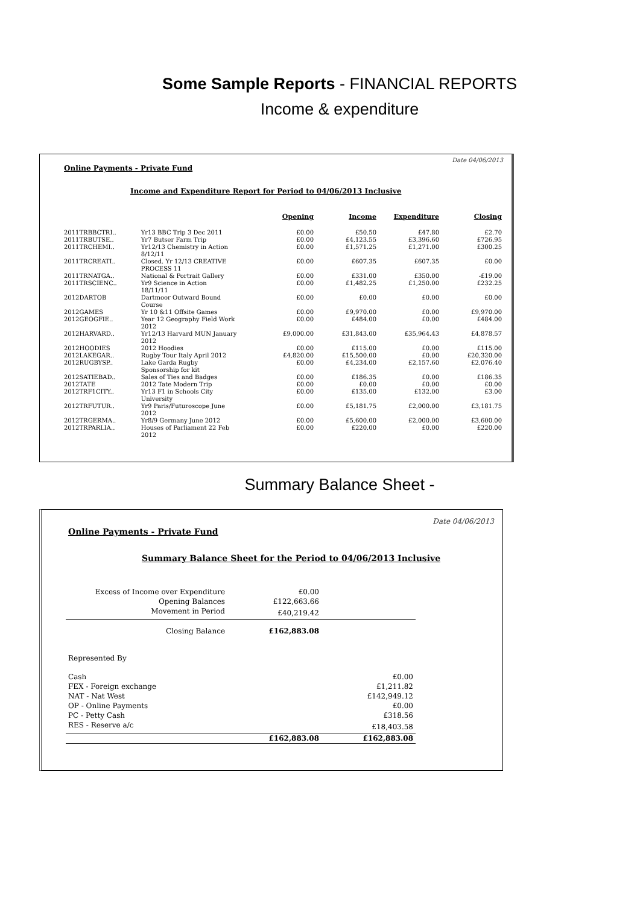Some Sample Reports - FINANCIAL REPORTS
Income & expenditure
Date 04/06/2013
Online Payments - Private Fund
Income and Expenditure Report for Period to 04/06/2013 Inclusive
| | | Opening | Income | Expenditure | Closing |
| --- | --- | --- | --- | --- | --- |
| 2011TRBBCTRI.. | Yr13 BBC Trip 3 Dec 2011 | £0.00 | £50.50 | £47.80 | £2.70 |
| 2011TRBUTSE.. | Yr7 Butser Farm Trip | £0.00 | £4,123.55 | £3,396.60 | £726.95 |
| 2011TRCHEMI.. | Yr12/13 Chemistry in Action 8/12/11 | £0.00 | £1,571.25 | £1,271.00 | £300.25 |
| 2011TRCREATI.. | Closed. Yr 12/13 CREATIVE PROCESS 11 | £0.00 | £607.35 | £607.35 | £0.00 |
| 2011TRNATGA.. | National & Portrait Gallery | £0.00 | £331.00 | £350.00 | -£19.00 |
| 2011TRSCIENC.. | Yr9 Science in Action 18/11/11 | £0.00 | £1,482.25 | £1,250.00 | £232.25 |
| 2012DARTOB | Dartmoor Outward Bound Course | £0.00 | £0.00 | £0.00 | £0.00 |
| 2012GAMES | Yr 10 &11 Offsite Games | £0.00 | £9,970.00 | £0.00 | £9,970.00 |
| 2012GEOGFIE.. | Year 12 Geography Field Work 2012 | £0.00 | £484.00 | £0.00 | £484.00 |
| 2012HARVARD.. | Yr12/13 Harvard MUN January 2012 | £9,000.00 | £31,843.00 | £35,964.43 | £4,878.57 |
| 2012HOODIES | 2012 Hoodies | £0.00 | £115.00 | £0.00 | £115.00 |
| 2012LAKEGAR.. | Rugby Tour Italy April 2012 | £4,820.00 | £15,500.00 | £0.00 | £20,320.00 |
| 2012RUGBYSP.. | Lake Garda Rugby Sponsorship for kit | £0.00 | £4,234.00 | £2,157.60 | £2,076.40 |
| 2012SATIEBAD.. | Sales of Ties and Badges | £0.00 | £186.35 | £0.00 | £186.35 |
| 2012TATE | 2012 Tate Modern Trip | £0.00 | £0.00 | £0.00 | £0.00 |
| 2012TRF1CITY.. | Yr13 F1 in Schools City University | £0.00 | £135.00 | £132.00 | £3.00 |
| 2012TRFUTUR.. | Yr9 Paris/Futuroscope June 2012 | £0.00 | £5,181.75 | £2,000.00 | £3,181.75 |
| 2012TRGERMA.. | Yr8/9 Germany June 2012 | £0.00 | £5,600.00 | £2,000.00 | £3,600.00 |
| 2012TRPARLIA.. | Houses of Parliament 22 Feb 2012 | £0.00 | £220.00 | £0.00 | £220.00 |
Summary Balance Sheet -
Date 04/06/2013
Online Payments - Private Fund
Summary Balance Sheet for the Period to 04/06/2013 Inclusive
| Excess of Income over Expenditure | £0.00 | |
| Opening Balances | £122,663.66 | |
| Movement in Period | £40,219.42 | |
| Closing Balance | £162,883.08 | |
| Represented By | | |
| Cash | | £0.00 |
| FEX - Foreign exchange | | £1,211.82 |
| NAT - Nat West | | £142,949.12 |
| OP - Online Payments | | £0.00 |
| PC - Petty Cash | | £318.56 |
| RES - Reserve a/c | | £18,403.58 |
| | £162,883.08 | £162,883.08 |